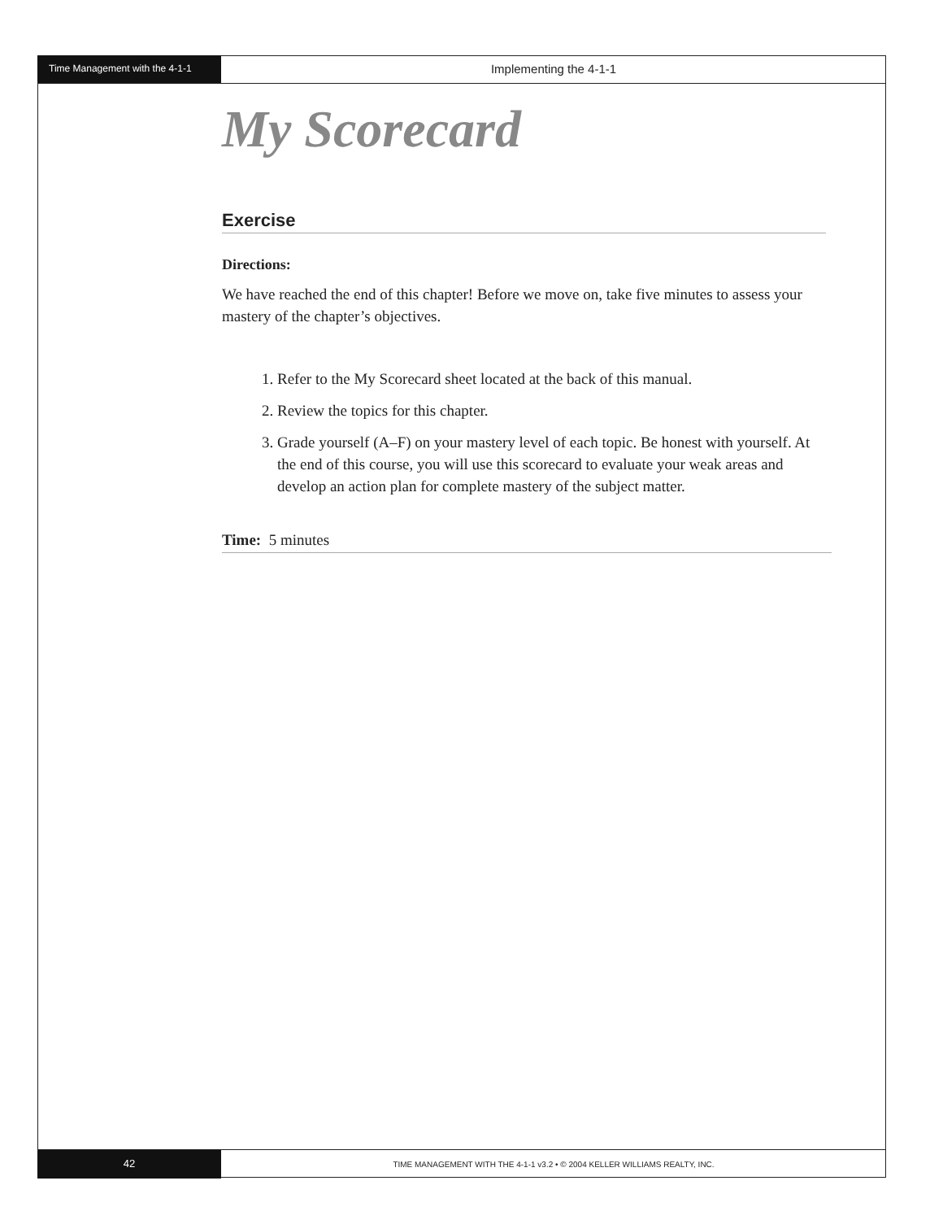Time Management with the 4-1-1
Implementing the 4-1-1
My Scorecard
Exercise
Directions:
We have reached the end of this chapter! Before we move on, take five minutes to assess your mastery of the chapter’s objectives.
1. Refer to the My Scorecard sheet located at the back of this manual.
2. Review the topics for this chapter.
3. Grade yourself (A–F) on your mastery level of each topic. Be honest with yourself. At the end of this course, you will use this scorecard to evaluate your weak areas and develop an action plan for complete mastery of the subject matter.
Time: 5 minutes
42
TIME MANAGEMENT WITH THE 4-1-1 v3.2 • © 2004 KELLER WILLIAMS REALTY, INC.